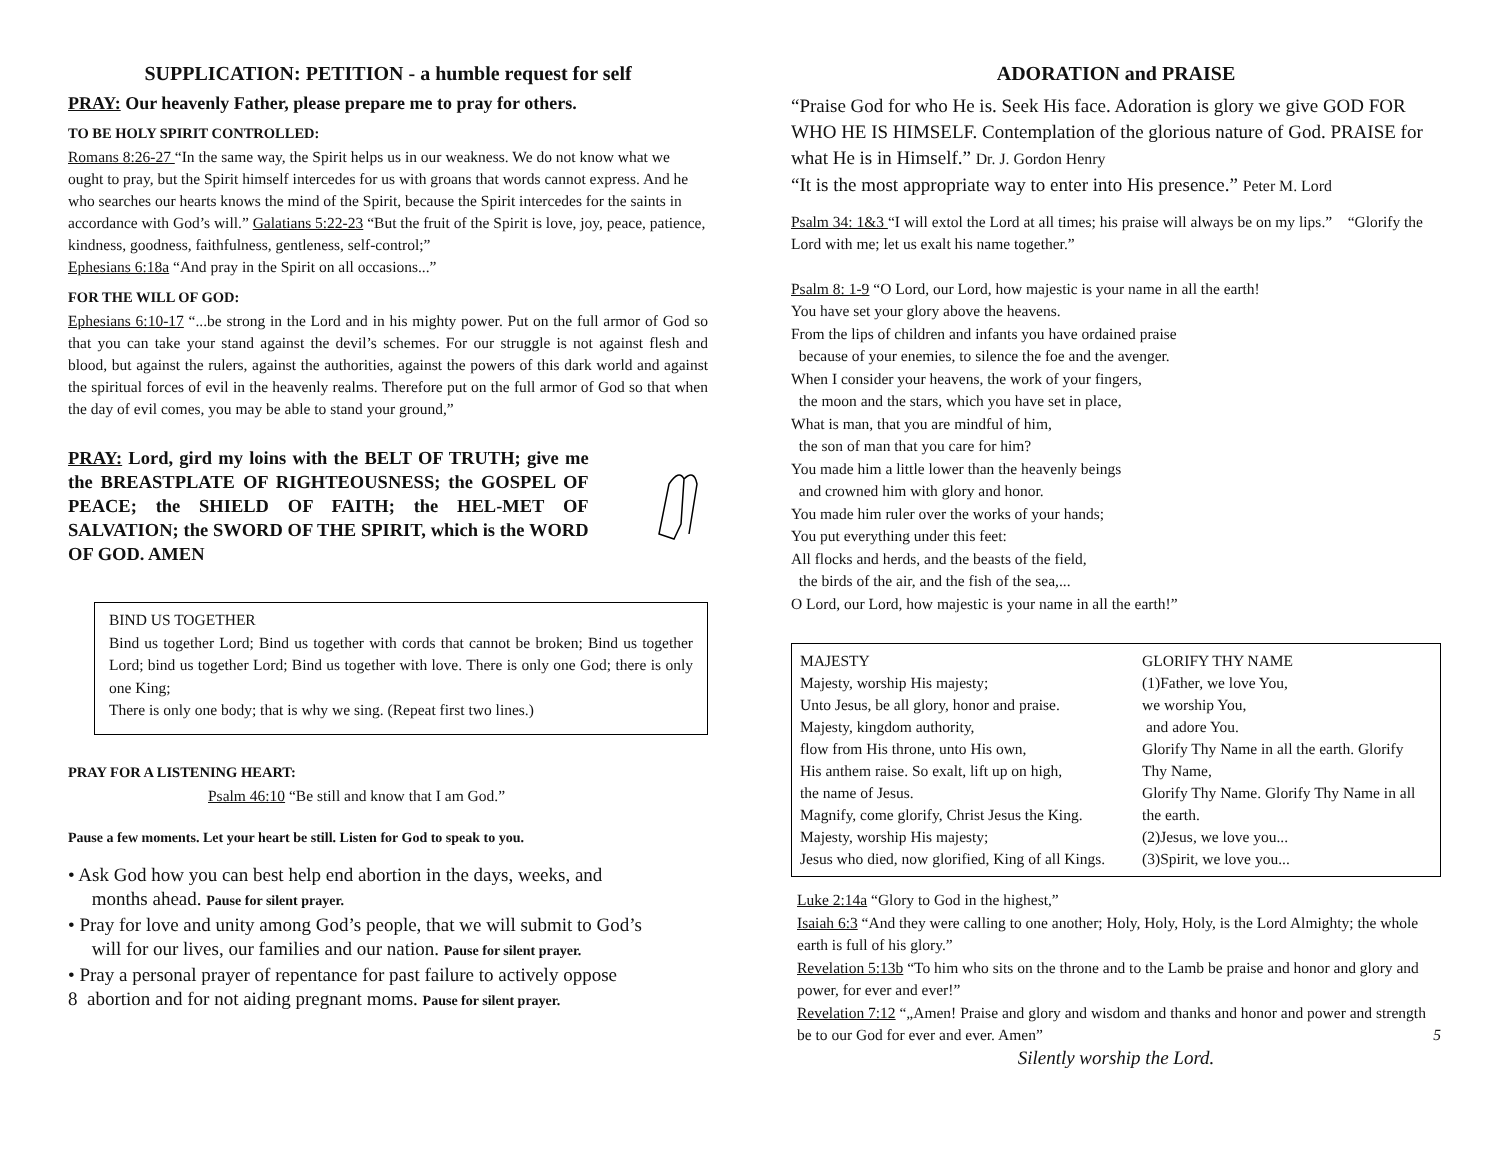SUPPLICATION: PETITION - a humble request for self
PRAY: Our heavenly Father, please prepare me to pray for others.
TO BE HOLY SPIRIT CONTROLLED:
Romans 8:26-27 “In the same way, the Spirit helps us in our weakness. We do not know what we ought to pray, but the Spirit himself intercedes for us with groans that words cannot express. And he who searches our hearts knows the mind of the Spirit, because the Spirit intercedes for the saints in accordance with God’s will.” Galatians 5:22-23 “But the fruit of the Spirit is love, joy, peace, patience, kindness, goodness, faithfulness, gentleness, self-control;”
Ephesians 6:18a “And pray in the Spirit on all occasions...”
FOR THE WILL OF GOD:
Ephesians 6:10-17 “...be strong in the Lord and in his mighty power. Put on the full armor of God so that you can take your stand against the devil’s schemes. For our struggle is not against flesh and blood, but against the rulers, against the authorities, against the powers of this dark world and against the spiritual forces of evil in the heavenly realms. Therefore put on the full armor of God so that when the day of evil comes, you may be able to stand your ground,”
PRAY: Lord, gird my loins with the BELT OF TRUTH; give me the BREASTPLATE OF RIGHTEOUSNESS; the GOSPEL OF PEACE; the SHIELD OF FAITH; the HEL-MET OF SALVATION; the SWORD OF THE SPIRIT, which is the WORD OF GOD. AMEN
BIND US TOGETHER
Bind us together Lord; Bind us together with cords that cannot be broken; Bind us together Lord; bind us together Lord; Bind us together with love. There is only one God; there is only one King;
There is only one body; that is why we sing. (Repeat first two lines.)
PRAY FOR A LISTENING HEART:
Psalm 46:10 “Be still and know that I am God.”
Pause a few moments. Let your heart be still. Listen for God to speak to you.
• Ask God how you can best help end abortion in the days, weeks, and
months ahead. Pause for silent prayer.
• Pray for love and unity among God’s people, that we will submit to God’s
will for our lives, our families and our nation. Pause for silent prayer.
• Pray a personal prayer of repentance for past failure to actively oppose
8 abortion and for not aiding pregnant moms. Pause for silent prayer.
ADORATION and PRAISE
“Praise God for who He is. Seek His face. Adoration is glory we give GOD FOR WHO HE IS HIMSELF. Contemplation of the glorious nature of God. PRAISE for what He is in Himself.” Dr. J. Gordon Henry
“It is the most appropriate way to enter into His presence.” Peter M. Lord
Psalm 34: 1&3 “I will extol the Lord at all times; his praise will always be on my lips.” “Glorify the Lord with me; let us exalt his name together.”
Psalm 8: 1-9 “O Lord, our Lord, how majestic is your name in all the earth!
You have set your glory above the heavens.
From the lips of children and infants you have ordained praise
because of your enemies, to silence the foe and the avenger.
When I consider your heavens, the work of your fingers,
the moon and the stars, which you have set in place,
What is man, that you are mindful of him,
the son of man that you care for him?
You made him a little lower than the heavenly beings
and crowned him with glory and honor.
You made him ruler over the works of your hands;
You put everything under this feet:
All flocks and herds, and the beasts of the field,
the birds of the air, and the fish of the sea,...
O Lord, our Lord, how majestic is your name in all the earth!”
MAJESTY
Majesty, worship His majesty;
Unto Jesus, be all glory, honor and praise.
Majesty, kingdom authority,
flow from His throne, unto His own,
His anthem raise. So exalt, lift up on high,
the name of Jesus.
Magnify, come glorify, Christ Jesus the King.
Majesty, worship His majesty;
Jesus who died, now glorified, King of all Kings.
GLORIFY THY NAME
(1)Father, we love You,
we worship You,
and adore You.
Glorify Thy Name in all the earth. Glorify Thy Name,
Glorify Thy Name. Glorify Thy Name in all the earth.
(2)Jesus, we love you...
(3)Spirit, we love you...
Luke 2:14a “Glory to God in the highest,”
Isaiah 6:3 “And they were calling to one another; Holy, Holy, Holy, is the Lord Almighty; the whole earth is full of his glory.”
Revelation 5:13b “To him who sits on the throne and to the Lamb be praise and honor and glory and power, for ever and ever!”
Revelation 7:12 “„Amen! Praise and glory and wisdom and thanks and honor and power and strength be to our God for ever and ever. Amen” 5
Silently worship the Lord.